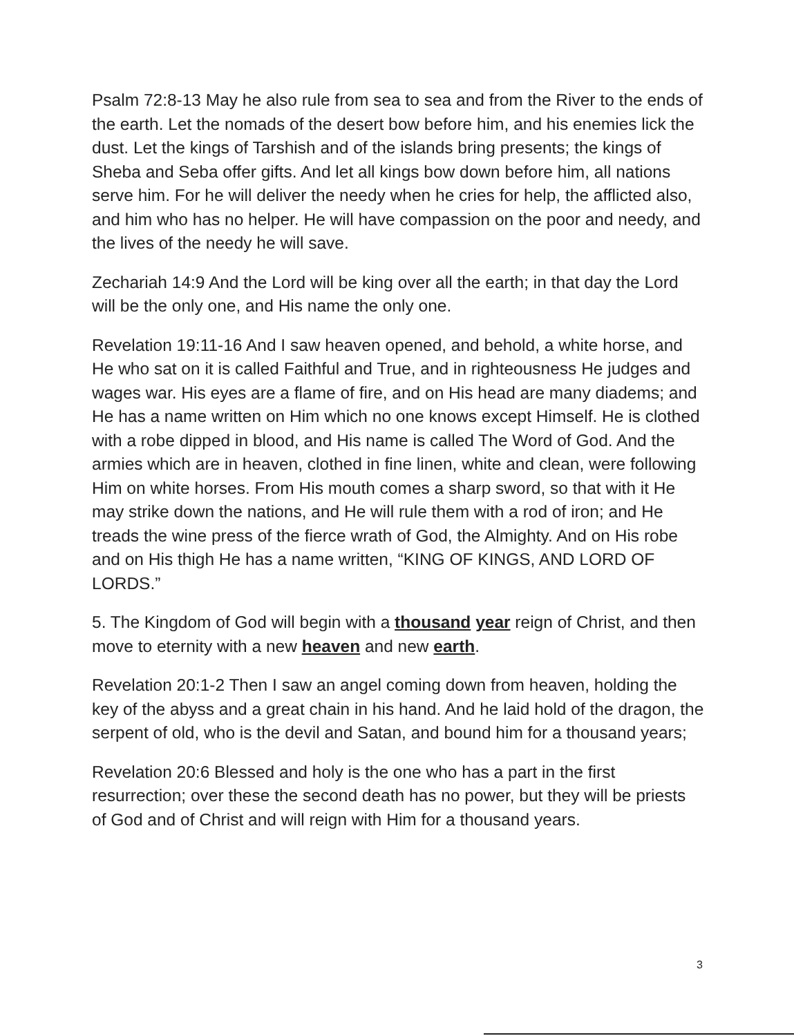Psalm 72:8-13 May he also rule from sea to sea and from the River to the ends of the earth. Let the nomads of the desert bow before him, and his enemies lick the dust. Let the kings of Tarshish and of the islands bring presents; the kings of Sheba and Seba offer gifts. And let all kings bow down before him, all nations serve him. For he will deliver the needy when he cries for help, the afflicted also, and him who has no helper. He will have compassion on the poor and needy, and the lives of the needy he will save.
Zechariah 14:9 And the Lord will be king over all the earth; in that day the Lord will be the only one, and His name the only one.
Revelation 19:11-16 And I saw heaven opened, and behold, a white horse, and He who sat on it is called Faithful and True, and in righteousness He judges and wages war. His eyes are a flame of fire, and on His head are many diadems; and He has a name written on Him which no one knows except Himself. He is clothed with a robe dipped in blood, and His name is called The Word of God. And the armies which are in heaven, clothed in fine linen, white and clean, were following Him on white horses. From His mouth comes a sharp sword, so that with it He may strike down the nations, and He will rule them with a rod of iron; and He treads the wine press of the fierce wrath of God, the Almighty. And on His robe and on His thigh He has a name written, “KING OF KINGS, AND LORD OF LORDS.”
5. The Kingdom of God will begin with a thousand year reign of Christ, and then move to eternity with a new heaven and new earth.
Revelation 20:1-2 Then I saw an angel coming down from heaven, holding the key of the abyss and a great chain in his hand. And he laid hold of the dragon, the serpent of old, who is the devil and Satan, and bound him for a thousand years;
Revelation 20:6 Blessed and holy is the one who has a part in the first resurrection; over these the second death has no power, but they will be priests of God and of Christ and will reign with Him for a thousand years.
3